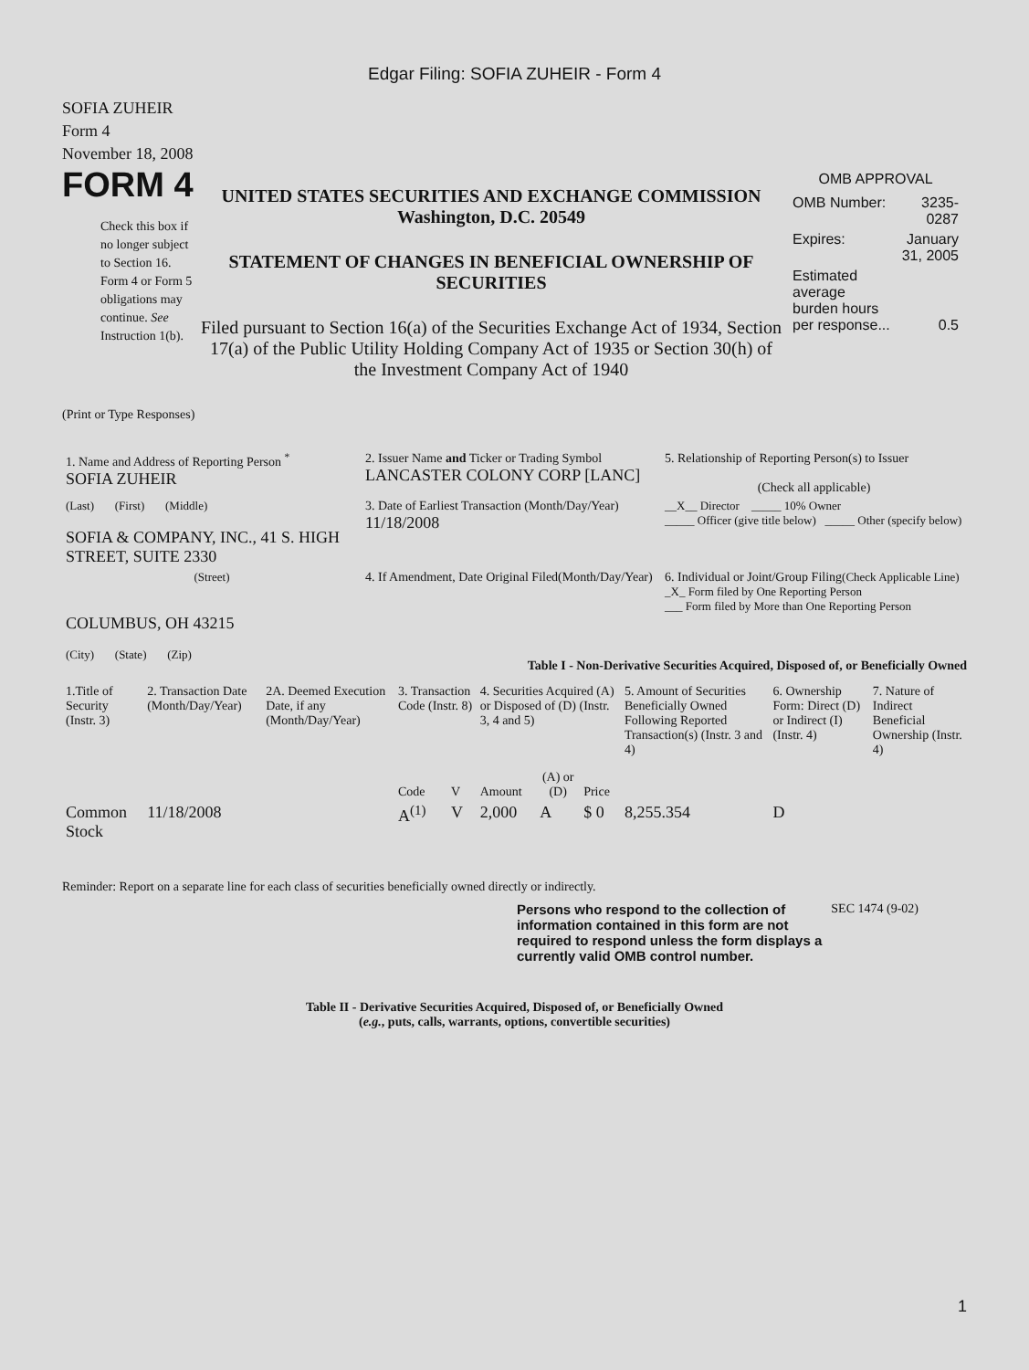Edgar Filing: SOFIA ZUHEIR - Form 4
SOFIA ZUHEIR
Form 4
November 18, 2008
FORM 4
Check this box if no longer subject to Section 16. Form 4 or Form 5 obligations may continue. See Instruction 1(b).
UNITED STATES SECURITIES AND EXCHANGE COMMISSION
Washington, D.C. 20549
STATEMENT OF CHANGES IN BENEFICIAL OWNERSHIP OF SECURITIES
Filed pursuant to Section 16(a) of the Securities Exchange Act of 1934, Section 17(a) of the Public Utility Holding Company Act of 1935 or Section 30(h) of the Investment Company Act of 1940
OMB APPROVAL
| OMB Number: | 3235-0287 |
| Expires: | January 31, 2005 |
| Estimated average burden hours per response... | 0.5 |
(Print or Type Responses)
| 1. Name and Address of Reporting Person <sup>*</sup> SOFIA ZUHEIR | 2. Issuer Name and Ticker or Trading Symbol LANCASTER COLONY CORP [LANC] | 5. Relationship of Reporting Person(s) to Issuer (Check all applicable) |
| (Last) (First) (Middle) SOFIA & COMPANY, INC., 41 S. HIGH STREET, SUITE 2330 | 3. Date of Earliest Transaction (Month/Day/Year) 11/18/2008 | __X__ Director _____ 10% Owner _____ Officer (give title below) _____ Other (specify below) |
| (Street) COLUMBUS, OH 43215 (City) (State) (Zip) | 4. If Amendment, Date Original Filed(Month/Day/Year) | 6. Individual or Joint/Group Filing (Check Applicable Line) _X_ Form filed by One Reporting Person ___ Form filed by More than One Reporting Person |
Table I - Non-Derivative Securities Acquired, Disposed of, or Beneficially Owned
| 1.Title of Security (Instr. 3) | 2. Transaction Date (Month/Day/Year) | 2A. Deemed Execution Date, if any (Month/Day/Year) | 3. Transaction Code (Instr. 8) | | 4. Securities Acquired (A) or Disposed of (D) (Instr. 3, 4 and 5) | | | 5. Amount of Securities Beneficially Owned Following Reported Transaction(s) (Instr. 3 and 4) | 6. Ownership Form: Direct (D) or Indirect (I) (Instr. 4) | 7. Nature of Indirect Beneficial Ownership (Instr. 4) |
| --- | --- | --- | --- | --- | --- | --- | --- | --- | --- | --- |
| | | | Code | V | Amount | (A) or (D) | Price | | | |
| Common Stock | 11/18/2008 | | A<sup>(1)</sup> | V | 2,000 | A | $ 0 | 8,255.354 | D | |
Reminder: Report on a separate line for each class of securities beneficially owned directly or indirectly.
Persons who respond to the collection of information contained in this form are not required to respond unless the form displays a currently valid OMB control number.
SEC 1474 (9-02)
Table II - Derivative Securities Acquired, Disposed of, or Beneficially Owned
(e.g., puts, calls, warrants, options, convertible securities)
1